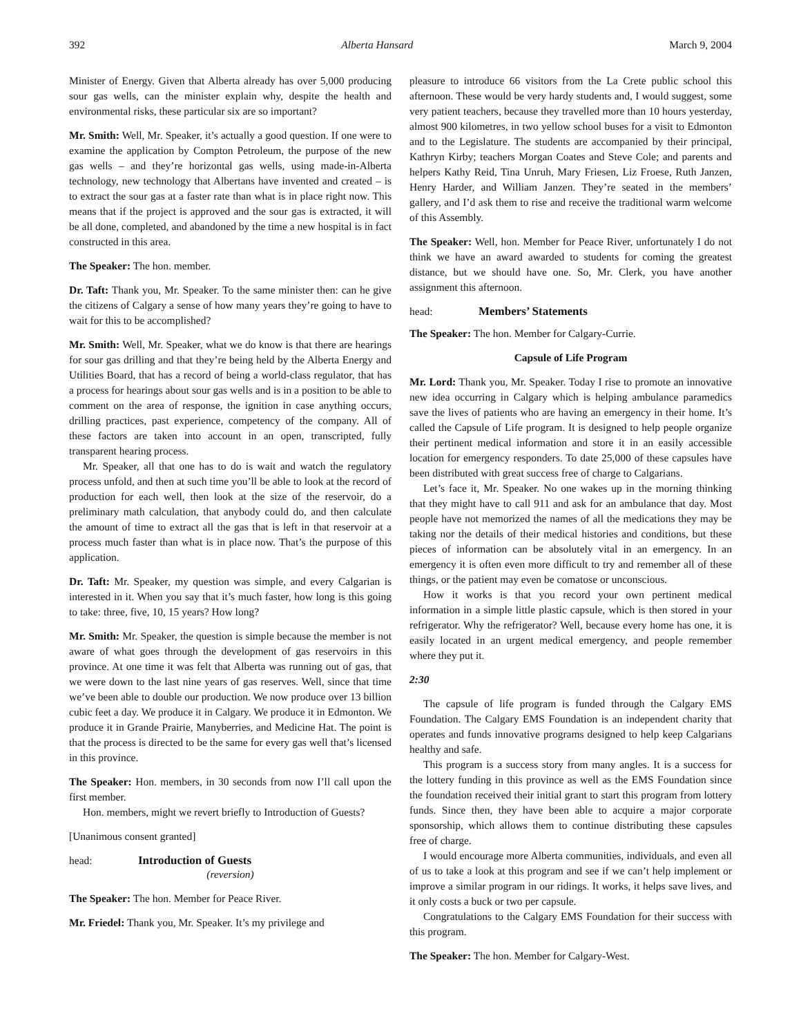392 Alberta Hansard March 9, 2004
Minister of Energy. Given that Alberta already has over 5,000 producing sour gas wells, can the minister explain why, despite the health and environmental risks, these particular six are so important?
Mr. Smith: Well, Mr. Speaker, it’s actually a good question. If one were to examine the application by Compton Petroleum, the purpose of the new gas wells – and they’re horizontal gas wells, using made-in-Alberta technology, new technology that Albertans have invented and created – is to extract the sour gas at a faster rate than what is in place right now. This means that if the project is approved and the sour gas is extracted, it will be all done, completed, and abandoned by the time a new hospital is in fact constructed in this area.
The Speaker: The hon. member.
Dr. Taft: Thank you, Mr. Speaker. To the same minister then: can he give the citizens of Calgary a sense of how many years they’re going to have to wait for this to be accomplished?
Mr. Smith: Well, Mr. Speaker, what we do know is that there are hearings for sour gas drilling and that they’re being held by the Alberta Energy and Utilities Board, that has a record of being a world-class regulator, that has a process for hearings about sour gas wells and is in a position to be able to comment on the area of response, the ignition in case anything occurs, drilling practices, past experience, competency of the company. All of these factors are taken into account in an open, transcripted, fully transparent hearing process.
Mr. Speaker, all that one has to do is wait and watch the regulatory process unfold, and then at such time you’ll be able to look at the record of production for each well, then look at the size of the reservoir, do a preliminary math calculation, that anybody could do, and then calculate the amount of time to extract all the gas that is left in that reservoir at a process much faster than what is in place now. That’s the purpose of this application.
Dr. Taft: Mr. Speaker, my question was simple, and every Calgarian is interested in it. When you say that it’s much faster, how long is this going to take: three, five, 10, 15 years? How long?
Mr. Smith: Mr. Speaker, the question is simple because the member is not aware of what goes through the development of gas reservoirs in this province. At one time it was felt that Alberta was running out of gas, that we were down to the last nine years of gas reserves. Well, since that time we’ve been able to double our production. We now produce over 13 billion cubic feet a day. We produce it in Calgary. We produce it in Edmonton. We produce it in Grande Prairie, Manyberries, and Medicine Hat. The point is that the process is directed to be the same for every gas well that’s licensed in this province.
The Speaker: Hon. members, in 30 seconds from now I’ll call upon the first member.
Hon. members, might we revert briefly to Introduction of Guests?
[Unanimous consent granted]
head: Introduction of Guests
(reversion)
The Speaker: The hon. Member for Peace River.
Mr. Friedel: Thank you, Mr. Speaker. It’s my privilege and
pleasure to introduce 66 visitors from the La Crete public school this afternoon. These would be very hardy students and, I would suggest, some very patient teachers, because they travelled more than 10 hours yesterday, almost 900 kilometres, in two yellow school buses for a visit to Edmonton and to the Legislature. The students are accompanied by their principal, Kathryn Kirby; teachers Morgan Coates and Steve Cole; and parents and helpers Kathy Reid, Tina Unruh, Mary Friesen, Liz Froese, Ruth Janzen, Henry Harder, and William Janzen. They’re seated in the members’ gallery, and I’d ask them to rise and receive the traditional warm welcome of this Assembly.
The Speaker: Well, hon. Member for Peace River, unfortunately I do not think we have an award awarded to students for coming the greatest distance, but we should have one. So, Mr. Clerk, you have another assignment this afternoon.
head: Members’ Statements
The Speaker: The hon. Member for Calgary-Currie.
Capsule of Life Program
Mr. Lord: Thank you, Mr. Speaker. Today I rise to promote an innovative new idea occurring in Calgary which is helping ambulance paramedics save the lives of patients who are having an emergency in their home. It’s called the Capsule of Life program. It is designed to help people organize their pertinent medical information and store it in an easily accessible location for emergency responders. To date 25,000 of these capsules have been distributed with great success free of charge to Calgarians.
Let’s face it, Mr. Speaker. No one wakes up in the morning thinking that they might have to call 911 and ask for an ambulance that day. Most people have not memorized the names of all the medications they may be taking nor the details of their medical histories and conditions, but these pieces of information can be absolutely vital in an emergency. In an emergency it is often even more difficult to try and remember all of these things, or the patient may even be comatose or unconscious.
How it works is that you record your own pertinent medical information in a simple little plastic capsule, which is then stored in your refrigerator. Why the refrigerator? Well, because every home has one, it is easily located in an urgent medical emergency, and people remember where they put it.
2:30
The capsule of life program is funded through the Calgary EMS Foundation. The Calgary EMS Foundation is an independent charity that operates and funds innovative programs designed to help keep Calgarians healthy and safe.
This program is a success story from many angles. It is a success for the lottery funding in this province as well as the EMS Foundation since the foundation received their initial grant to start this program from lottery funds. Since then, they have been able to acquire a major corporate sponsorship, which allows them to continue distributing these capsules free of charge.
I would encourage more Alberta communities, individuals, and even all of us to take a look at this program and see if we can’t help implement or improve a similar program in our ridings. It works, it helps save lives, and it only costs a buck or two per capsule.
Congratulations to the Calgary EMS Foundation for their success with this program.
The Speaker: The hon. Member for Calgary-West.